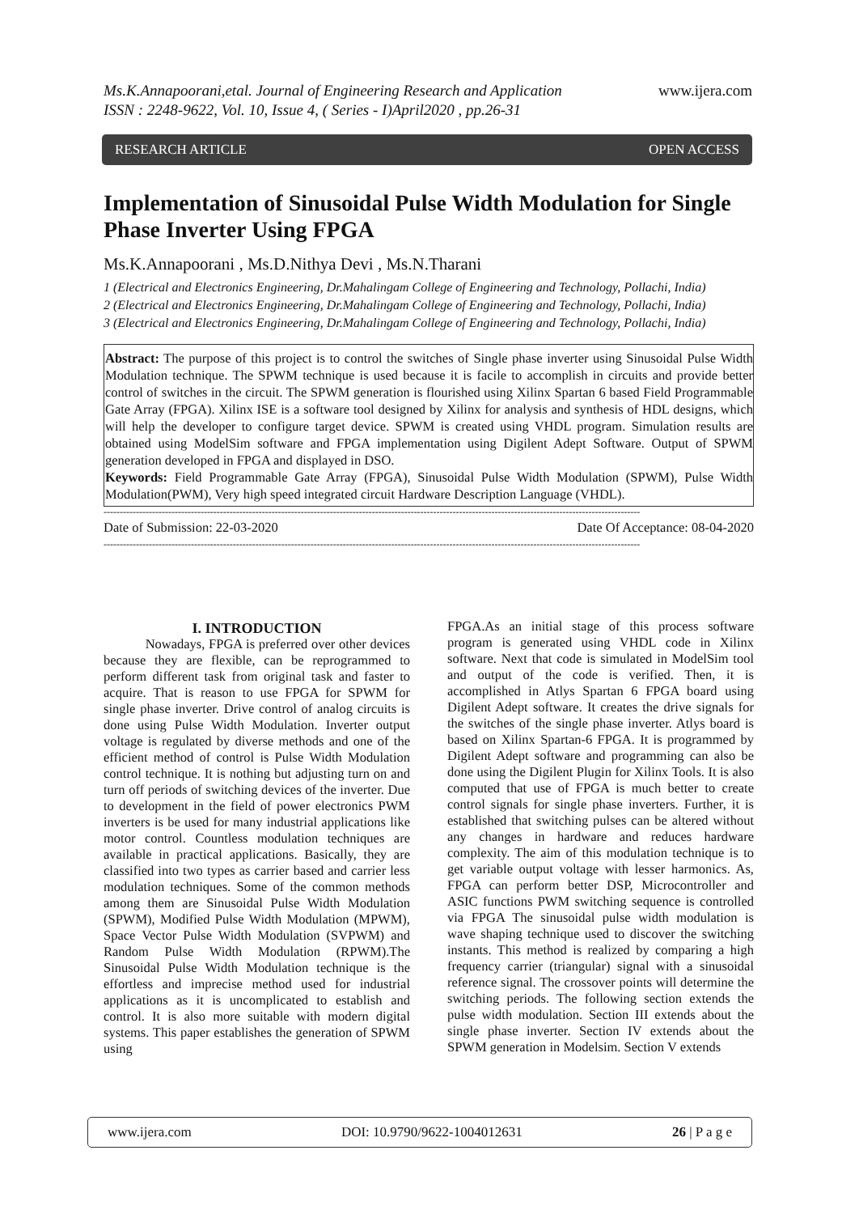www.ijera.com Ms.K.Annapoorani,etal. Journal of Engineering Research and Application
ISSN : 2248-9622, Vol. 10, Issue 4, ( Series - I)April2020 , pp.26-31
RESEARCH ARTICLE OPEN ACCESS
Implementation of Sinusoidal Pulse Width Modulation for Single Phase Inverter Using FPGA
Ms.K.Annapoorani , Ms.D.Nithya Devi , Ms.N.Tharani
1 (Electrical and Electronics Engineering, Dr.Mahalingam College of Engineering and Technology, Pollachi, India)
2 (Electrical and Electronics Engineering, Dr.Mahalingam College of Engineering and Technology, Pollachi, India)
3 (Electrical and Electronics Engineering, Dr.Mahalingam College of Engineering and Technology, Pollachi, India)
Abstract: The purpose of this project is to control the switches of Single phase inverter using Sinusoidal Pulse Width Modulation technique. The SPWM technique is used because it is facile to accomplish in circuits and provide better control of switches in the circuit. The SPWM generation is flourished using Xilinx Spartan 6 based Field Programmable Gate Array (FPGA). Xilinx ISE is a software tool designed by Xilinx for analysis and synthesis of HDL designs, which will help the developer to configure target device. SPWM is created using VHDL program. Simulation results are obtained using ModelSim software and FPGA implementation using Digilent Adept Software. Output of SPWM generation developed in FPGA and displayed in DSO.
Keywords: Field Programmable Gate Array (FPGA), Sinusoidal Pulse Width Modulation (SPWM), Pulse Width Modulation(PWM), Very high speed integrated circuit Hardware Description Language (VHDL).
----------------------------------------------------------------------------------------------------------------------------------------------------------------------
Date of Submission: 22-03-2020 Date Of Acceptance: 08-04-2020
----------------------------------------------------------------------------------------------------------------------------------------------------------------------
I. INTRODUCTION
Nowadays, FPGA is preferred over other devices because they are flexible, can be reprogrammed to perform different task from original task and faster to acquire. That is reason to use FPGA for SPWM for single phase inverter. Drive control of analog circuits is done using Pulse Width Modulation. Inverter output voltage is regulated by diverse methods and one of the efficient method of control is Pulse Width Modulation control technique. It is nothing but adjusting turn on and turn off periods of switching devices of the inverter. Due to development in the field of power electronics PWM inverters is be used for many industrial applications like motor control. Countless modulation techniques are available in practical applications. Basically, they are classified into two types as carrier based and carrier less modulation techniques. Some of the common methods among them are Sinusoidal Pulse Width Modulation (SPWM), Modified Pulse Width Modulation (MPWM), Space Vector Pulse Width Modulation (SVPWM) and Random Pulse Width Modulation (RPWM).The Sinusoidal Pulse Width Modulation technique is the effortless and imprecise method used for industrial applications as it is uncomplicated to establish and control. It is also more suitable with modern digital systems. This paper establishes the generation of SPWM using
FPGA.As an initial stage of this process software program is generated using VHDL code in Xilinx software. Next that code is simulated in ModelSim tool and output of the code is verified. Then, it is accomplished in Atlys Spartan 6 FPGA board using Digilent Adept software. It creates the drive signals for the switches of the single phase inverter. Atlys board is based on Xilinx Spartan-6 FPGA. It is programmed by Digilent Adept software and programming can also be done using the Digilent Plugin for Xilinx Tools. It is also computed that use of FPGA is much better to create control signals for single phase inverters. Further, it is established that switching pulses can be altered without any changes in hardware and reduces hardware complexity. The aim of this modulation technique is to get variable output voltage with lesser harmonics. As, FPGA can perform better DSP, Microcontroller and ASIC functions PWM switching sequence is controlled via FPGA The sinusoidal pulse width modulation is wave shaping technique used to discover the switching instants. This method is realized by comparing a high frequency carrier (triangular) signal with a sinusoidal reference signal. The crossover points will determine the switching periods. The following section extends the pulse width modulation. Section III extends about the single phase inverter. Section IV extends about the SPWM generation in Modelsim. Section V extends
www.ijera.com DOI: 10.9790/9622-1004012631 26 | P a g e